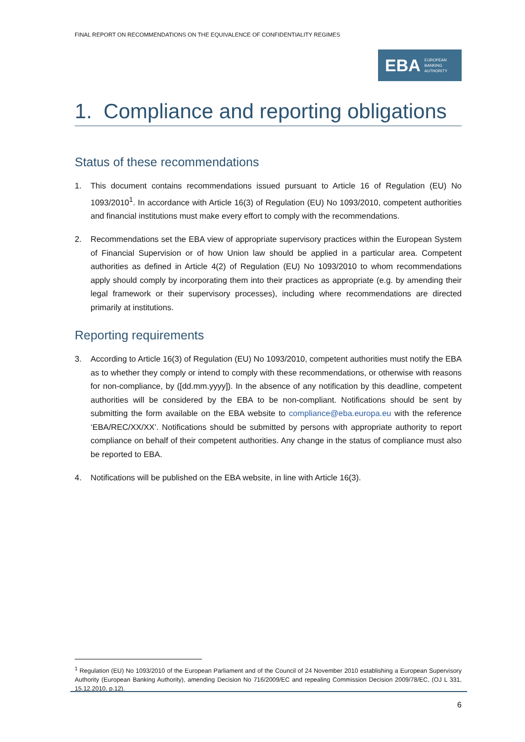FINAL REPORT ON RECOMMENDATIONS ON THE EQUIVALENCE OF CONFIDENTIALITY REGIMES
EBA EUROPEAN
BANKING
AUTHORITY
1. Compliance and reporting obligations
Status of these recommendations
1. This document contains recommendations issued pursuant to Article 16 of Regulation (EU) No 1093/2010<sup>1</sup>. In accordance with Article 16(3) of Regulation (EU) No 1093/2010, competent authorities and financial institutions must make every effort to comply with the recommendations.
2. Recommendations set the EBA view of appropriate supervisory practices within the European System of Financial Supervision or of how Union law should be applied in a particular area. Competent authorities as defined in Article 4(2) of Regulation (EU) No 1093/2010 to whom recommendations apply should comply by incorporating them into their practices as appropriate (e.g. by amending their legal framework or their supervisory processes), including where recommendations are directed primarily at institutions.
Reporting requirements
3. According to Article 16(3) of Regulation (EU) No 1093/2010, competent authorities must notify the EBA as to whether they comply or intend to comply with these recommendations, or otherwise with reasons for non-compliance, by ([dd.mm.yyyy]). In the absence of any notification by this deadline, competent authorities will be considered by the EBA to be non-compliant. Notifications should be sent by submitting the form available on the EBA website to compliance@eba.europa.eu with the reference ‘EBA/REC/XX/XX’. Notifications should be submitted by persons with appropriate authority to report compliance on behalf of their competent authorities. Any change in the status of compliance must also be reported to EBA.
4. Notifications will be published on the EBA website, in line with Article 16(3).
<sup>1</sup> Regulation (EU) No 1093/2010 of the European Parliament and of the Council of 24 November 2010 establishing a European Supervisory Authority (European Banking Authority), amending Decision No 716/2009/EC and repealing Commission Decision 2009/78/EC, (OJ L 331, 15.12.2010, p.12).
6